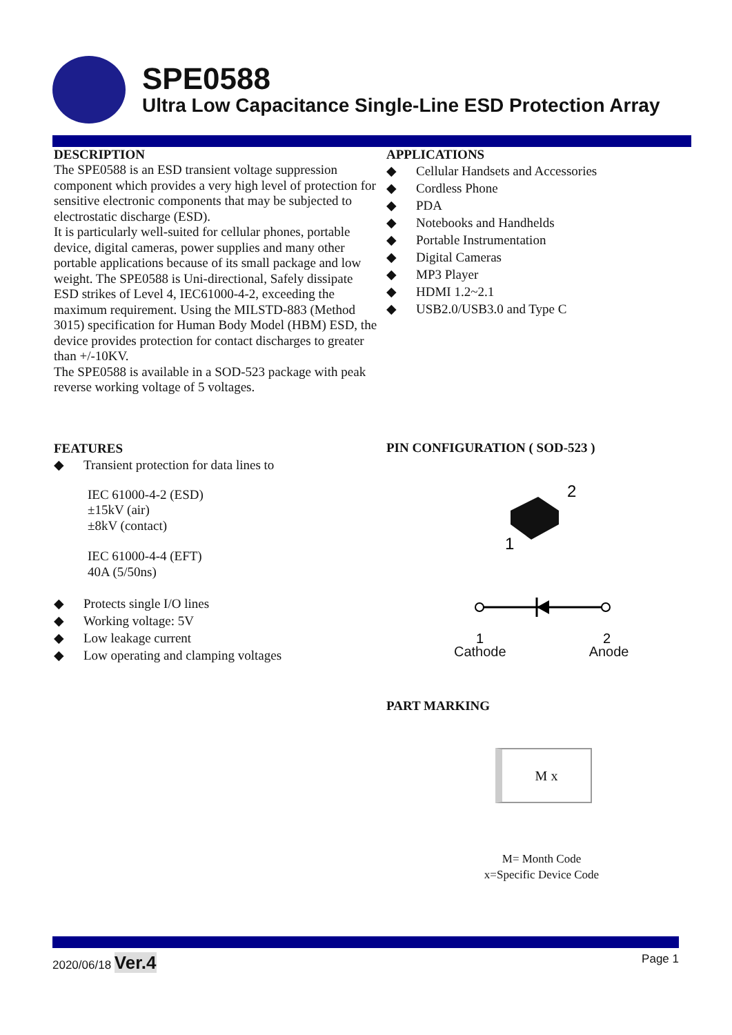SPE0588
Ultra Low Capacitance Single-Line ESD Protection Array
DESCRIPTION
The SPE0588 is an ESD transient voltage suppression component which provides a very high level of protection for sensitive electronic components that may be subjected to electrostatic discharge (ESD).
It is particularly well-suited for cellular phones, portable device, digital cameras, power supplies and many other portable applications because of its small package and low weight. The SPE0588 is Uni-directional, Safely dissipate ESD strikes of Level 4, IEC61000-4-2, exceeding the maximum requirement. Using the MILSTD-883 (Method 3015) specification for Human Body Model (HBM) ESD, the device provides protection for contact discharges to greater than +/-10KV.
The SPE0588 is available in a SOD-523 package with peak reverse working voltage of 5 voltages.
FEATURES
◆ Transient protection for data lines to
IEC 61000-4-2 (ESD)
±15kV (air)
±8kV (contact)
IEC 61000-4-4 (EFT)
40A (5/50ns)
◆ Protects single I/O lines
◆ Working voltage: 5V
◆ Low leakage current
◆ Low operating and clamping voltages
APPLICATIONS
◆ Cellular Handsets and Accessories
◆ Cordless Phone
◆ PDA
◆ Notebooks and Handhelds
◆ Portable Instrumentation
◆ Digital Cameras
◆ MP3 Player
◆ HDMI 1.2~2.1
◆ USB2.0/USB3.0 and Type C
PIN CONFIGURATION ( SOD-523 )
2
1
1
2
Cathode Anode
PART MARKING
M x
M= Month Code
x=Specific Device Code
2020/06/18 Ver.4 Page 1